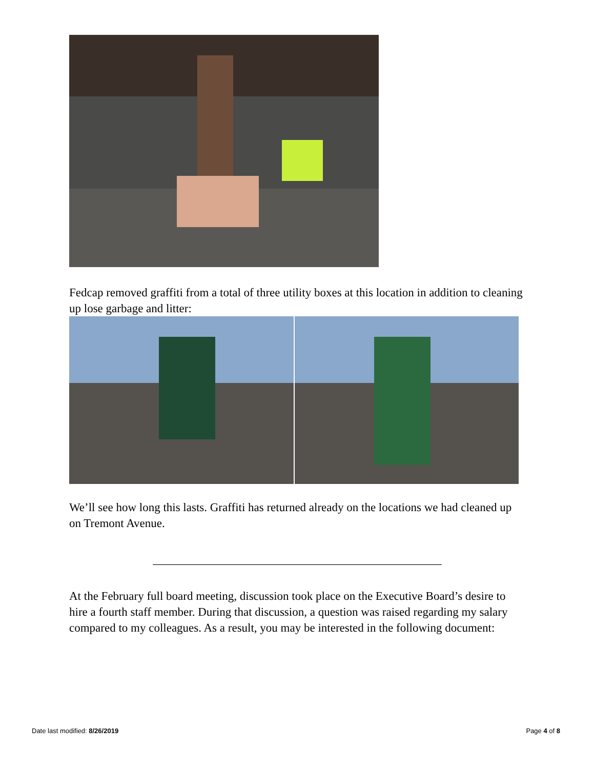Fedcap removed graffiti from a total of three utility boxes at this location in addition to cleaning up lose garbage and litter:
We’ll see how long this lasts. Graffiti has returned already on the locations we had cleaned up on Tremont Avenue.
_________________________________________________
At the February full board meeting, discussion took place on the Executive Board’s desire to hire a fourth staff member. During that discussion, a question was raised regarding my salary compared to my colleagues. As a result, you may be interested in the following document:
Date last modified: 8/26/2019 Page 4 of 8